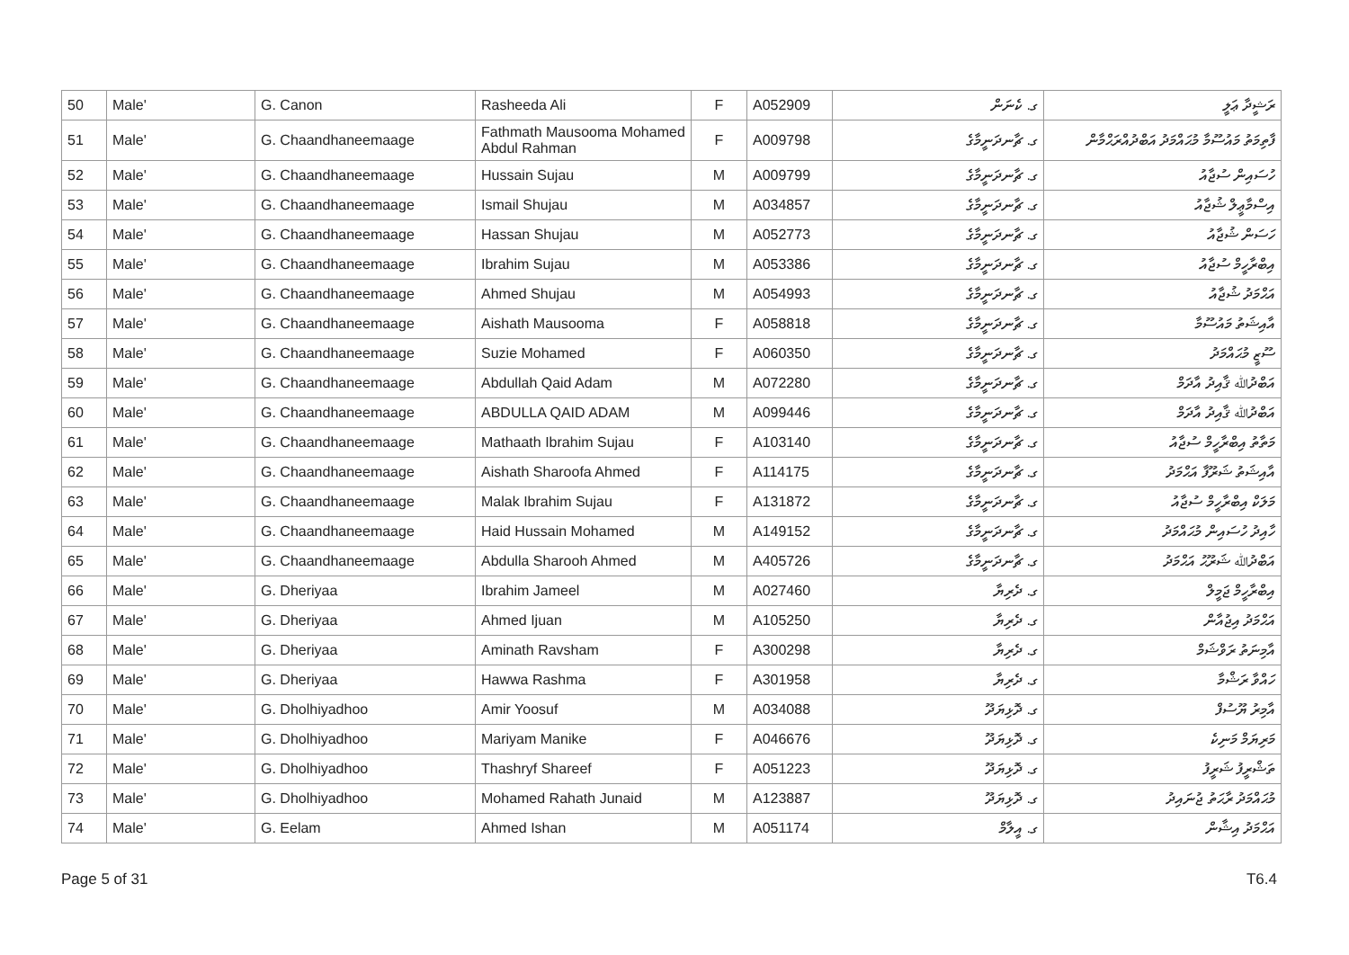| 50 | Male' | G. Canon | Rasheeda Ali | F | A052909 | ގ. ކެނަން | ރަޝީދާ ޢަލީ |
| 51 | Male' | G. Chaandhaneemaage | Fathmath Mausooma Mohamed Abdul Rahman | F | A009798 | ގ. ޗާނދަނީމާގެ | ފާތިމަތު މައުސޫމާ މުޙައްމަދު އަބްދުއްރަޙްމާން |
| 52 | Male' | G. Chaandhaneemaage | Hussain Sujau | M | A009799 | ގ. ޗާނދަނީމާގެ | ހުސައިން ސުޖާއު |
| 53 | Male' | G. Chaandhaneemaage | Ismail Shujau | M | A034857 | ގ. ޗާނދަނީމާގެ | އިސްމާޢީލް ޝުޖާއު |
| 54 | Male' | G. Chaandhaneemaage | Hassan Shujau | M | A052773 | ގ. ޗާނދަނީމާގެ | ހަސަން ޝުޖާއު |
| 55 | Male' | G. Chaandhaneemaage | Ibrahim Sujau | M | A053386 | ގ. ޗާނދަނީމާގެ | އިބްރާހީމް ސުޖާއު |
| 56 | Male' | G. Chaandhaneemaage | Ahmed Shujau | M | A054993 | ގ. ޗާނދަނީމާގެ | އަޙްމަދު ޝުޖާއު |
| 57 | Male' | G. Chaandhaneemaage | Aishath Mausooma | F | A058818 | ގ. ޗާނދަނީމާގެ | އާއިޝަތު މައުސޫމާ |
| 58 | Male' | G. Chaandhaneemaage | Suzie Mohamed | F | A060350 | ގ. ޗާނދަނީމާގެ | ސޫޒީ މުޙައްމަދު |
| 59 | Male' | G. Chaandhaneemaage | Abdullah Qaid Adam | M | A072280 | ގ. ޗާނދަނީމާގެ | އަބްދުﷲ ޤާއިދު އާދަމް |
| 60 | Male' | G. Chaandhaneemaage | ABDULLA QAID ADAM | M | A099446 | ގ. ޗާނދަނީމާގެ | އަބްދުﷲ ޤާއިދު އާދަމް |
| 61 | Male' | G. Chaandhaneemaage | Mathaath Ibrahim Sujau | F | A103140 | ގ. ޗާނދަނީމާގެ | މަތާތު އިބްރާހީމް ސުޖާއު |
| 62 | Male' | G. Chaandhaneemaage | Aishath Sharoofa Ahmed | F | A114175 | ގ. ޗާނދަނީމާގެ | އާއިޝަތު ޝަރޫފާ އަޙްމަދު |
| 63 | Male' | G. Chaandhaneemaage | Malak Ibrahim Sujau | F | A131872 | ގ. ޗާނދަނީމާގެ | މަލަކް އިބްރާހީމް ސުޖާއު |
| 64 | Male' | G. Chaandhaneemaage | Haid Hussain Mohamed | M | A149152 | ގ. ޗާނދަނީމާގެ | ހާއިދު ހުސައިން މުޙައްމަދު |
| 65 | Male' | G. Chaandhaneemaage | Abdulla Sharooh Ahmed | M | A405726 | ގ. ޗާނދަނީމާގެ | އަބްދުﷲ ޝަރޫޙު އަޙްމަދު |
| 66 | Male' | G. Dheriyaa | Ibrahim Jameel | M | A027460 | ގ. ދެރިޔާ | އިބްރާހީމް ޖަމީލް |
| 67 | Male' | G. Dheriyaa | Ahmed Ijuan | M | A105250 | ގ. ދެރިޔާ | އަޙްމަދު އިޖުއާން |
| 68 | Male' | G. Dheriyaa | Aminath Ravsham | F | A300298 | ގ. ދެރިޔާ | އާމިނަތު ރަވްޝަމް |
| 69 | Male' | G. Dheriyaa | Hawwa Rashma | F | A301958 | ގ. ދެރިޔާ | ހައްވާ ރަޝްމާ |
| 70 | Male' | G. Dholhiyadhoo | Amir Yoosuf | M | A034088 | ގ. ދޮޅިޔަދޫ | އާމިރު ޔޫސުފް |
| 71 | Male' | G. Dholhiyadhoo | Mariyam Manike | F | A046676 | ގ. ދޮޅިޔަދޫ | މަރިޔަމް މަނިކެ |
| 72 | Male' | G. Dholhiyadhoo | Thashryf Shareef | F | A051223 | ގ. ދޮޅިޔަދޫ | ތަޝްރީފު ޝަރީފު |
| 73 | Male' | G. Dholhiyadhoo | Mohamed Rahath Junaid | M | A123887 | ގ. ދޮޅިޔަދޫ | މުޙައްމަދު ރާޙަތު ޖުނައިދު |
| 74 | Male' | G. Eelam | Ahmed Ishan | M | A051174 | ގ. އީލާމް | އަޙްމަދު އިޝާން |
Page 5 of 31 T6.4